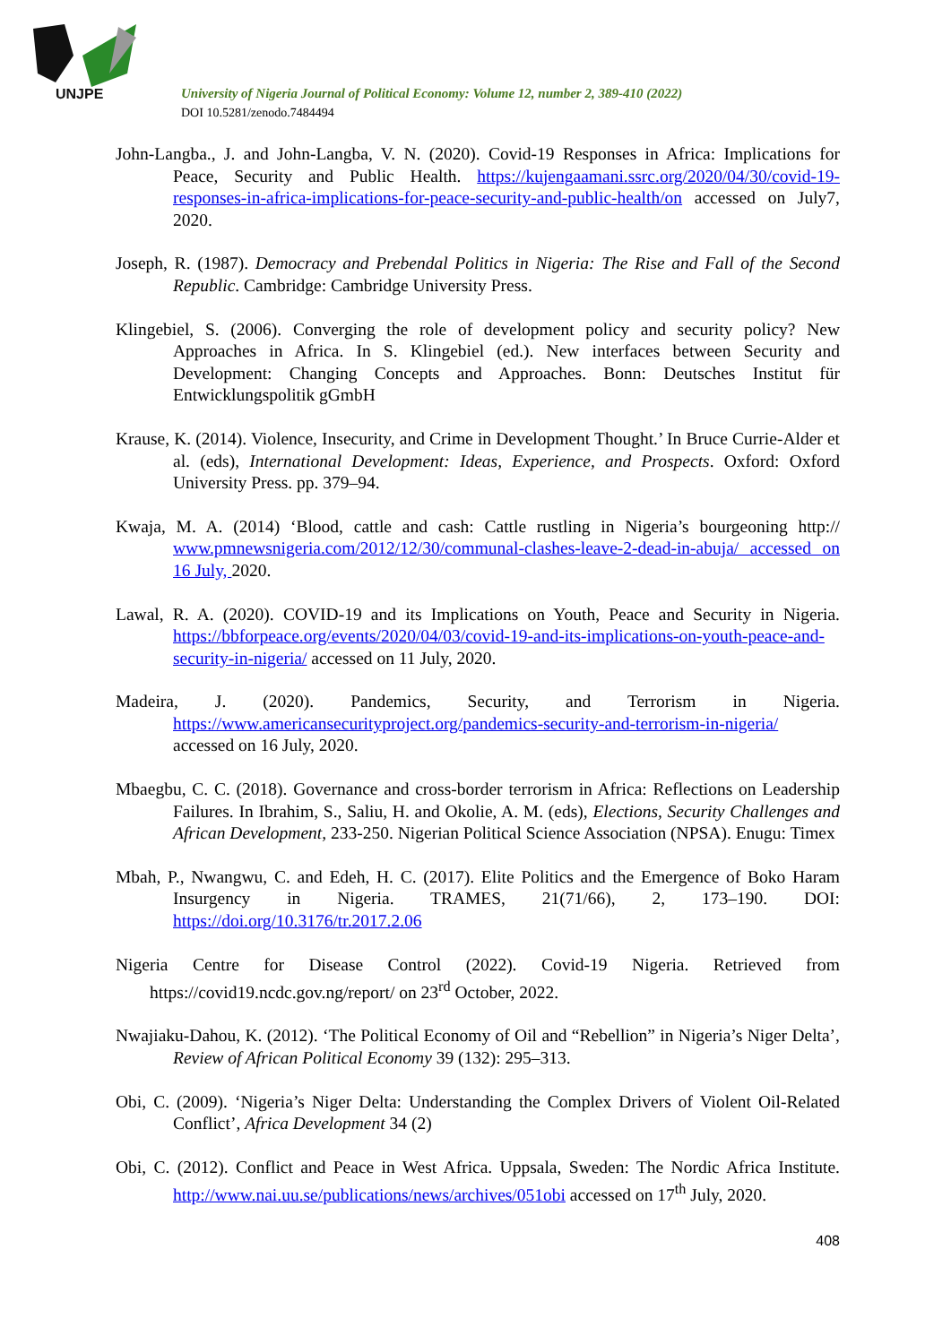UNJPE
University of Nigeria Journal of Political Economy: Volume 12, number 2, 389-410 (2022)
DOI 10.5281/zenodo.7484494
John-Langba., J. and John-Langba, V. N. (2020). Covid-19 Responses in Africa: Implications for Peace, Security and Public Health. https://kujengaamani.ssrc.org/2020/04/30/covid-19-responses-in-africa-implications-for-peace-security-and-public-health/on accessed on July7, 2020.
Joseph, R. (1987). Democracy and Prebendal Politics in Nigeria: The Rise and Fall of the Second Republic. Cambridge: Cambridge University Press.
Klingebiel, S. (2006). Converging the role of development policy and security policy? New Approaches in Africa. In S. Klingebiel (ed.). New interfaces between Security and Development: Changing Concepts and Approaches. Bonn: Deutsches Institut für Entwicklungspolitik gGmbH
Krause, K. (2014). Violence, Insecurity, and Crime in Development Thought.’ In Bruce Currie-Alder et al. (eds), International Development: Ideas, Experience, and Prospects. Oxford: Oxford University Press. pp. 379–94.
Kwaja, M. A. (2014) ‘Blood, cattle and cash: Cattle rustling in Nigeria’s bourgeoning http:// www.pmnewsnigeria.com/2012/12/30/communal-clashes-leave-2-dead-in-abuja/ accessed on 16 July, 2020.
Lawal, R. A. (2020). COVID-19 and its Implications on Youth, Peace and Security in Nigeria. https://bbforpeace.org/events/2020/04/03/covid-19-and-its-implications-on-youth-peace-and-security-in-nigeria/ accessed on 11 July, 2020.
Madeira, J. (2020). Pandemics, Security, and Terrorism in Nigeria. https://www.americansecurityproject.org/pandemics-security-and-terrorism-in-nigeria/ accessed on 16 July, 2020.
Mbaegbu, C. C. (2018). Governance and cross-border terrorism in Africa: Reflections on Leadership Failures. In Ibrahim, S., Saliu, H. and Okolie, A. M. (eds), Elections, Security Challenges and African Development, 233-250. Nigerian Political Science Association (NPSA). Enugu: Timex
Mbah, P., Nwangwu, C. and Edeh, H. C. (2017). Elite Politics and the Emergence of Boko Haram Insurgency in Nigeria. TRAMES, 21(71/66), 2, 173–190. DOI: https://doi.org/10.3176/tr.2017.2.06
Nigeria Centre for Disease Control (2022). Covid-19 Nigeria. Retrieved from https://covid19.ncdc.gov.ng/report/ on 23<sup>rd</sup> October, 2022.
Nwajiaku-Dahou, K. (2012). ‘The Political Economy of Oil and “Rebellion” in Nigeria’s Niger Delta’, Review of African Political Economy 39 (132): 295–313.
Obi, C. (2009). ‘Nigeria’s Niger Delta: Understanding the Complex Drivers of Violent Oil-Related Conflict’, Africa Development 34 (2)
Obi, C. (2012). Conflict and Peace in West Africa. Uppsala, Sweden: The Nordic Africa Institute. http://www.nai.uu.se/publications/news/archives/051obi accessed on 17<sup>th</sup> July, 2020.
408